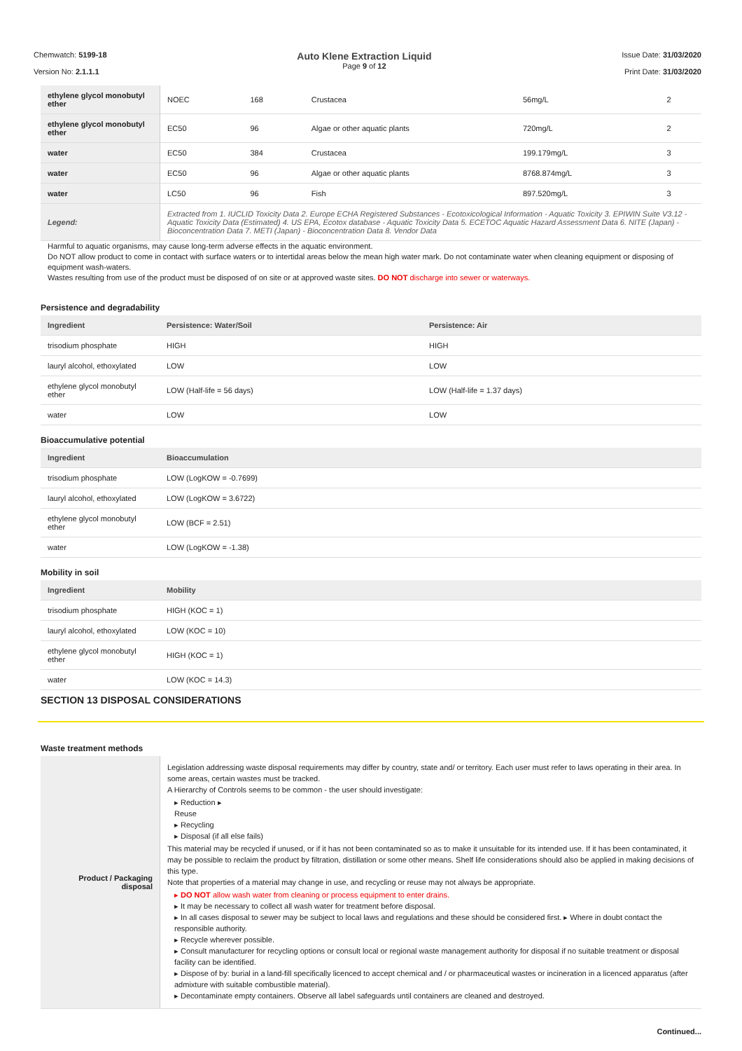Chemwatch: 5199-18
Version No: 2.1.1.1
Auto Klene Extraction Liquid
Page 9 of 12
Issue Date: 31/03/2020
Print Date: 31/03/2020
| ethylene glycol monobutyl ether | NOEC | 168 | Crustacea | 56mg/L | 2 |
| ethylene glycol monobutyl ether | EC50 | 96 | Algae or other aquatic plants | 720mg/L | 2 |
| water | EC50 | 384 | Crustacea | 199.179mg/L | 3 |
| water | EC50 | 96 | Algae or other aquatic plants | 8768.874mg/L | 3 |
| water | LC50 | 96 | Fish | 897.520mg/L | 3 |
| Legend: | Extracted from 1. IUCLID Toxicity Data 2. Europe ECHA Registered Substances - Ecotoxicological Information - Aquatic Toxicity 3. EPIWIN Suite V3.12 - Aquatic Toxicity Data (Estimated) 4. US EPA, Ecotox database - Aquatic Toxicity Data 5. ECETOC Aquatic Hazard Assessment Data 6. NITE (Japan) - Bioconcentration Data 7. METI (Japan) - Bioconcentration Data 8. Vendor Data | | | | |
Harmful to aquatic organisms, may cause long-term adverse effects in the aquatic environment.
Do NOT allow product to come in contact with surface waters or to intertidal areas below the mean high water mark. Do not contaminate water when cleaning equipment or disposing of equipment wash-waters.
Wastes resulting from use of the product must be disposed of on site or at approved waste sites. DO NOT discharge into sewer or waterways.
Persistence and degradability
| Ingredient | Persistence: Water/Soil | Persistence: Air |
| --- | --- | --- |
| trisodium phosphate | HIGH | HIGH |
| lauryl alcohol, ethoxylated | LOW | LOW |
| ethylene glycol monobutyl ether | LOW (Half-life = 56 days) | LOW (Half-life = 1.37 days) |
| water | LOW | LOW |
Bioaccumulative potential
| Ingredient | Bioaccumulation |
| --- | --- |
| trisodium phosphate | LOW (LogKOW = -0.7699) |
| lauryl alcohol, ethoxylated | LOW (LogKOW = 3.6722) |
| ethylene glycol monobutyl ether | LOW (BCF = 2.51) |
| water | LOW (LogKOW = -1.38) |
Mobility in soil
| Ingredient | Mobility |
| --- | --- |
| trisodium phosphate | HIGH (KOC = 1) |
| lauryl alcohol, ethoxylated | LOW (KOC = 10) |
| ethylene glycol monobutyl ether | HIGH (KOC = 1) |
| water | LOW (KOC = 14.3) |
SECTION 13 DISPOSAL CONSIDERATIONS
Waste treatment methods
| Product / Packaging disposal | Legislation addressing waste disposal requirements may differ by country, state and/ or territory. Each user must refer to laws operating in their area. In some areas, certain wastes must be tracked. A Hierarchy of Controls seems to be common - the user should investigate: ▸ Reduction ▸ Reuse ▸ Recycling ▸ Disposal (if all else fails) This material may be recycled if unused, or if it has not been contaminated so as to make it unsuitable for its intended use. If it has been contaminated, it may be possible to reclaim the product by filtration, distillation or some other means. Shelf life considerations should also be applied in making decisions of this type. Note that properties of a material may change in use, and recycling or reuse may not always be appropriate. ▸ DO NOT allow wash water from cleaning or process equipment to enter drains. ▸ It may be necessary to collect all wash water for treatment before disposal. ▸ In all cases disposal to sewer may be subject to local laws and regulations and these should be considered first. ▸ Where in doubt contact the responsible authority. ▸ Recycle wherever possible. ▸ Consult manufacturer for recycling options or consult local or regional waste management authority for disposal if no suitable treatment or disposal facility can be identified. ▸ Dispose of by: burial in a land-fill specifically licenced to accept chemical and / or pharmaceutical wastes or incineration in a licenced apparatus (after admixture with suitable combustible material). ▸ Decontaminate empty containers. Observe all label safeguards until containers are cleaned and destroyed. |
Continued...